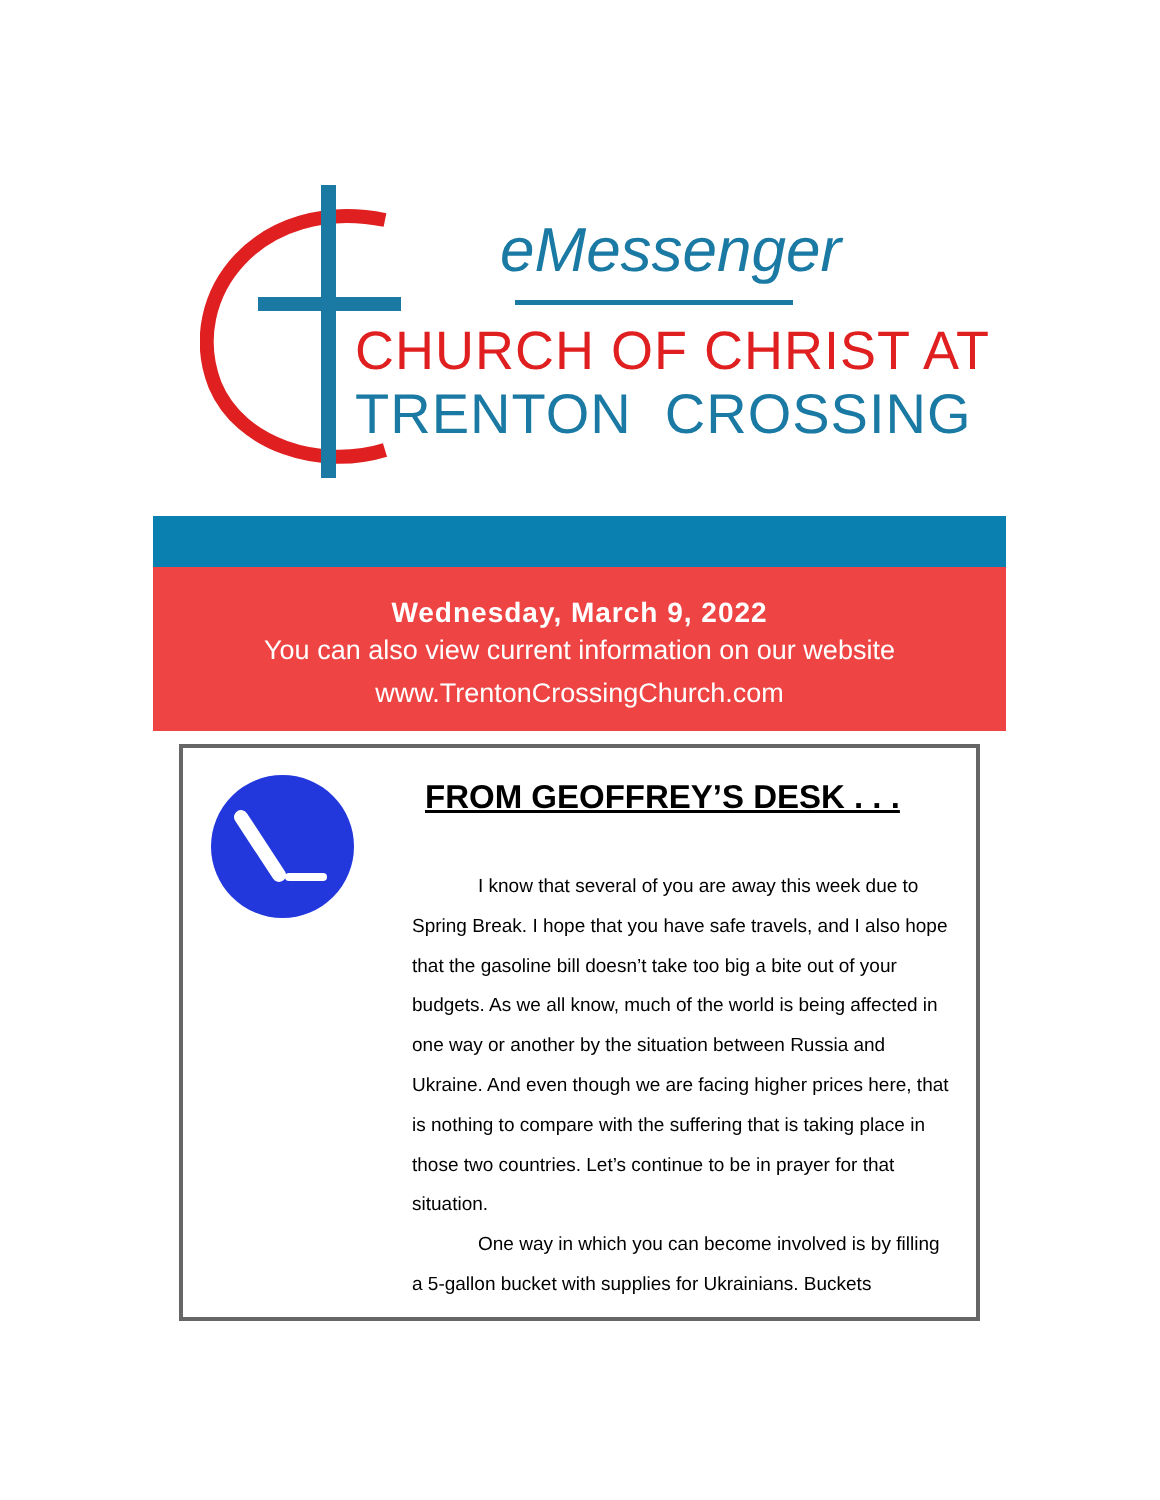eMessenger
CHURCH OF CHRIST AT
TRENTON CROSSING
Wednesday, March 9, 2022
You can also view current information on our website
www.TrentonCrossingChurch.com
FROM GEOFFREY’S DESK . . .
I know that several of you are away this week due to Spring Break. I hope that you have safe travels, and I also hope that the gasoline bill doesn’t take too big a bite out of your budgets. As we all know, much of the world is being affected in one way or another by the situation between Russia and Ukraine. And even though we are facing higher prices here, that is nothing to compare with the suffering that is taking place in those two countries. Let’s continue to be in prayer for that situation.
One way in which you can become involved is by filling a 5-gallon bucket with supplies for Ukrainians. Buckets